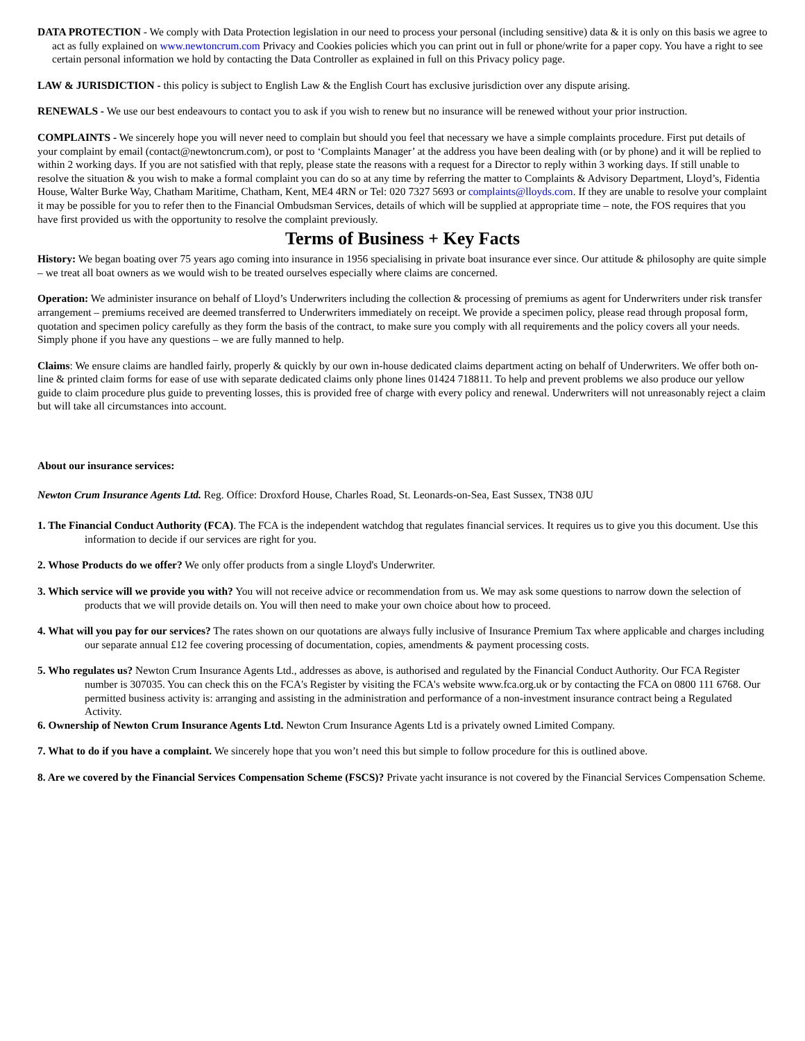DATA PROTECTION - We comply with Data Protection legislation in our need to process your personal (including sensitive) data & it is only on this basis we agree to act as fully explained on www.newtoncrum.com Privacy and Cookies policies which you can print out in full or phone/write for a paper copy. You have a right to see certain personal information we hold by contacting the Data Controller as explained in full on this Privacy policy page.
LAW & JURISDICTION - this policy is subject to English Law & the English Court has exclusive jurisdiction over any dispute arising.
RENEWALS - We use our best endeavours to contact you to ask if you wish to renew but no insurance will be renewed without your prior instruction.
COMPLAINTS - We sincerely hope you will never need to complain but should you feel that necessary we have a simple complaints procedure. First put details of your complaint by email (contact@newtoncrum.com), or post to ‘Complaints Manager’ at the address you have been dealing with (or by phone) and it will be replied to within 2 working days. If you are not satisfied with that reply, please state the reasons with a request for a Director to reply within 3 working days. If still unable to resolve the situation & you wish to make a formal complaint you can do so at any time by referring the matter to Complaints & Advisory Department, Lloyd’s, Fidentia House, Walter Burke Way, Chatham Maritime, Chatham, Kent, ME4 4RN or Tel: 020 7327 5693 or complaints@lloyds.com. If they are unable to resolve your complaint it may be possible for you to refer then to the Financial Ombudsman Services, details of which will be supplied at appropriate time – note, the FOS requires that you have first provided us with the opportunity to resolve the complaint previously.
Terms of Business + Key Facts
History: We began boating over 75 years ago coming into insurance in 1956 specialising in private boat insurance ever since. Our attitude & philosophy are quite simple – we treat all boat owners as we would wish to be treated ourselves especially where claims are concerned.
Operation: We administer insurance on behalf of Lloyd’s Underwriters including the collection & processing of premiums as agent for Underwriters under risk transfer arrangement – premiums received are deemed transferred to Underwriters immediately on receipt. We provide a specimen policy, please read through proposal form, quotation and specimen policy carefully as they form the basis of the contract, to make sure you comply with all requirements and the policy covers all your needs. Simply phone if you have any questions – we are fully manned to help.
Claims: We ensure claims are handled fairly, properly & quickly by our own in-house dedicated claims department acting on behalf of Underwriters. We offer both on-line & printed claim forms for ease of use with separate dedicated claims only phone lines 01424 718811. To help and prevent problems we also produce our yellow guide to claim procedure plus guide to preventing losses, this is provided free of charge with every policy and renewal. Underwriters will not unreasonably reject a claim but will take all circumstances into account.
About our insurance services:
Newton Crum Insurance Agents Ltd. Reg. Office: Droxford House, Charles Road, St. Leonards-on-Sea, East Sussex, TN38 0JU
1. The Financial Conduct Authority (FCA). The FCA is the independent watchdog that regulates financial services. It requires us to give you this document. Use this information to decide if our services are right for you.
2. Whose Products do we offer? We only offer products from a single Lloyd's Underwriter.
3. Which service will we provide you with? You will not receive advice or recommendation from us. We may ask some questions to narrow down the selection of products that we will provide details on. You will then need to make your own choice about how to proceed.
4. What will you pay for our services? The rates shown on our quotations are always fully inclusive of Insurance Premium Tax where applicable and charges including our separate annual £12 fee covering processing of documentation, copies, amendments & payment processing costs.
5. Who regulates us? Newton Crum Insurance Agents Ltd., addresses as above, is authorised and regulated by the Financial Conduct Authority. Our FCA Register number is 307035. You can check this on the FCA's Register by visiting the FCA's website www.fca.org.uk or by contacting the FCA on 0800 111 6768. Our permitted business activity is: arranging and assisting in the administration and performance of a non-investment insurance contract being a Regulated Activity.
6. Ownership of Newton Crum Insurance Agents Ltd. Newton Crum Insurance Agents Ltd is a privately owned Limited Company.
7. What to do if you have a complaint. We sincerely hope that you won’t need this but simple to follow procedure for this is outlined above.
8. Are we covered by the Financial Services Compensation Scheme (FSCS)? Private yacht insurance is not covered by the Financial Services Compensation Scheme.